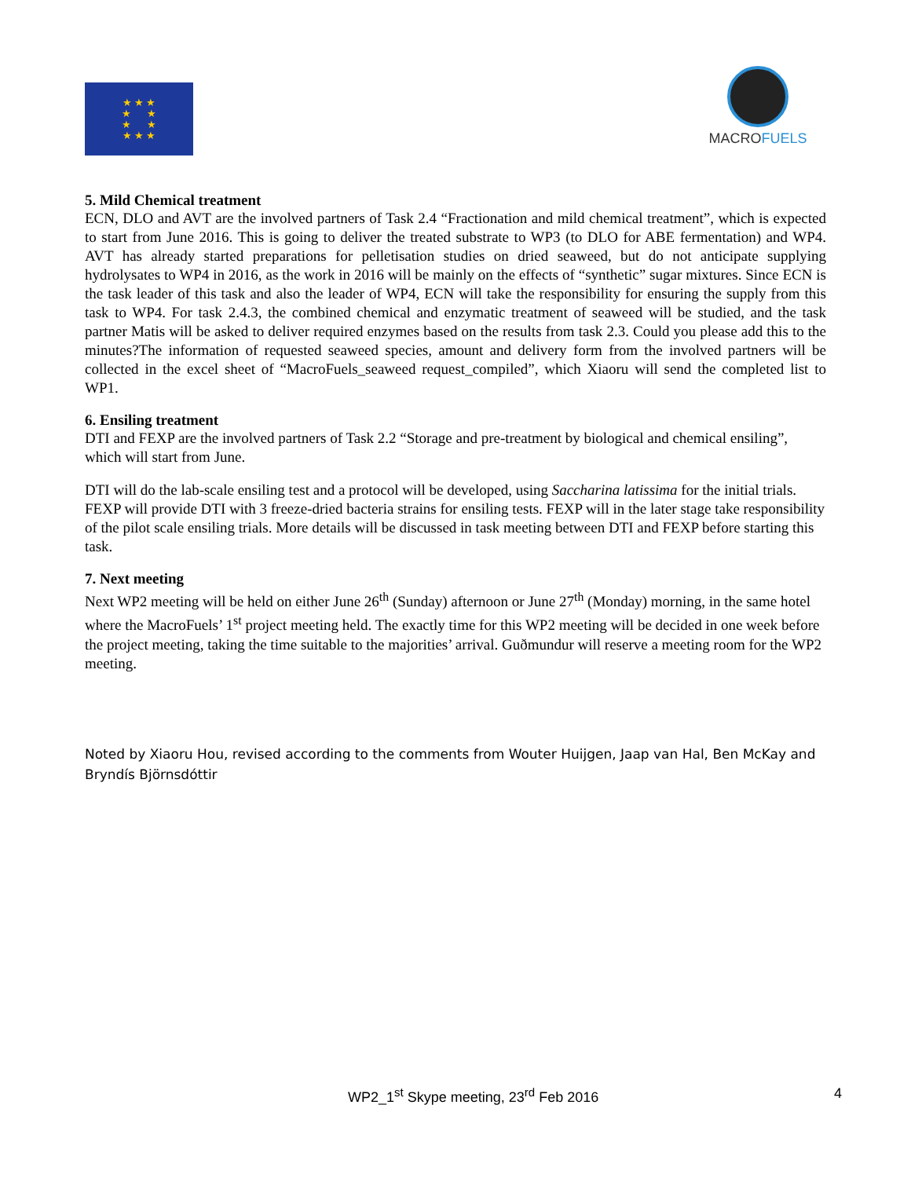★ ★ ★
★ ★
★ ★
★ ★ ★
MACRO FUELS
5. Mild Chemical treatment
ECN, DLO and AVT are the involved partners of Task 2.4 “Fractionation and mild chemical treatment”, which is expected to start from June 2016. This is going to deliver the treated substrate to WP3 (to DLO for ABE fermentation) and WP4. AVT has already started preparations for pelletisation studies on dried seaweed, but do not anticipate supplying hydrolysates to WP4 in 2016, as the work in 2016 will be mainly on the effects of “synthetic” sugar mixtures. Since ECN is the task leader of this task and also the leader of WP4, ECN will take the responsibility for ensuring the supply from this task to WP4. For task 2.4.3, the combined chemical and enzymatic treatment of seaweed will be studied, and the task partner Matis will be asked to deliver required enzymes based on the results from task 2.3. Could you please add this to the minutes?The information of requested seaweed species, amount and delivery form from the involved partners will be collected in the excel sheet of “MacroFuels_seaweed request_compiled”, which Xiaoru will send the completed list to WP1.
6. Ensiling treatment
DTI and FEXP are the involved partners of Task 2.2 “Storage and pre-treatment by biological and chemical ensiling”, which will start from June.
DTI will do the lab-scale ensiling test and a protocol will be developed, using Saccharina latissima for the initial trials. FEXP will provide DTI with 3 freeze-dried bacteria strains for ensiling tests. FEXP will in the later stage take responsibility of the pilot scale ensiling trials. More details will be discussed in task meeting between DTI and FEXP before starting this task.
7. Next meeting
Next WP2 meeting will be held on either June 26<sup>th</sup> (Sunday) afternoon or June 27<sup>th</sup> (Monday) morning, in the same hotel where the MacroFuels’ 1<sup>st</sup> project meeting held. The exactly time for this WP2 meeting will be decided in one week before the project meeting, taking the time suitable to the majorities’ arrival. Guðmundur will reserve a meeting room for the WP2 meeting.
Noted by Xiaoru Hou, revised according to the comments from Wouter Huijgen, Jaap van Hal, Ben McKay and Bryndís Björnsdóttir
WP2_1<sup>st</sup> Skype meeting, 23<sup>rd</sup> Feb 2016 4